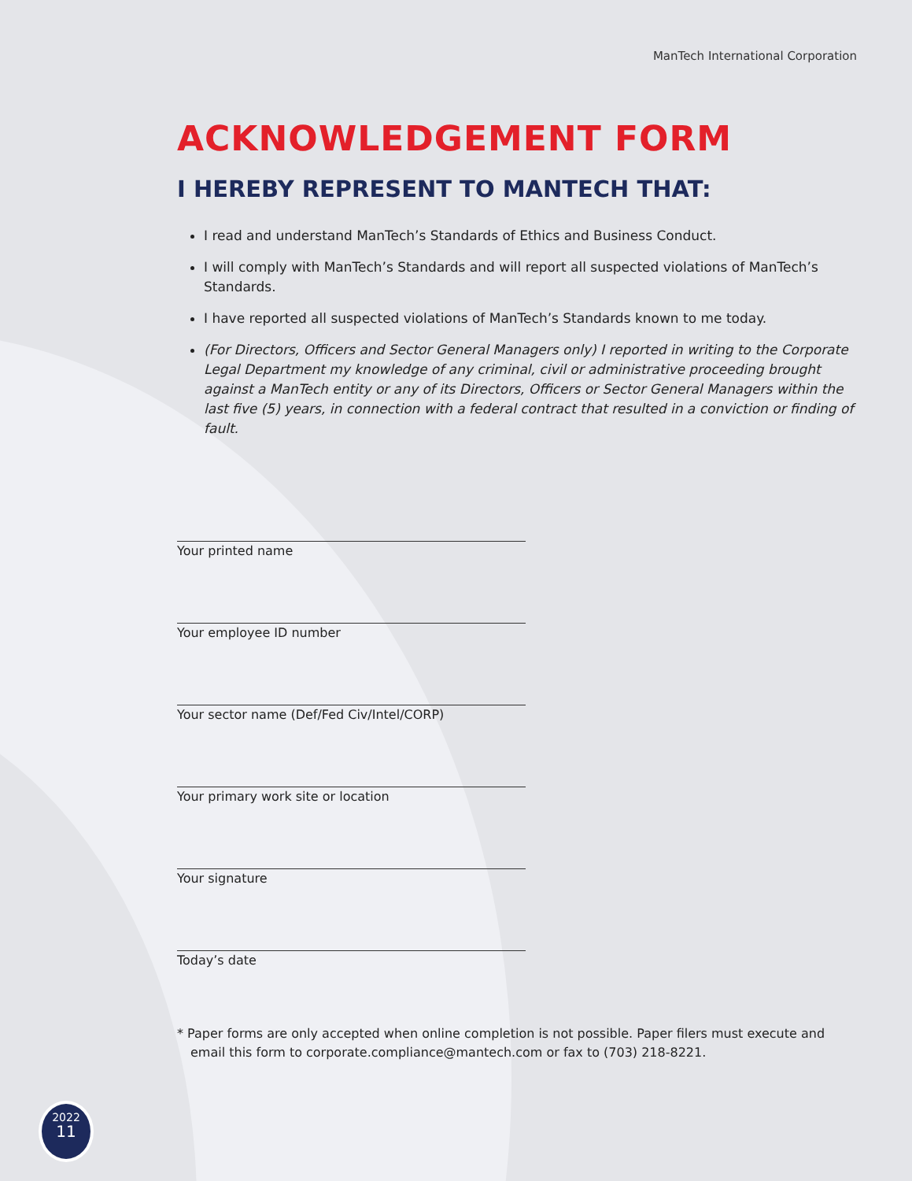ManTech International Corporation
ACKNOWLEDGEMENT FORM
I HEREBY REPRESENT TO MANTECH THAT:
I read and understand ManTech’s Standards of Ethics and Business Conduct.
I will comply with ManTech’s Standards and will report all suspected violations of ManTech’s Standards.
I have reported all suspected violations of ManTech’s Standards known to me today.
(For Directors, Officers and Sector General Managers only) I reported in writing to the Corporate Legal Department my knowledge of any criminal, civil or administrative proceeding brought against a ManTech entity or any of its Directors, Officers or Sector General Managers within the last five (5) years, in connection with a federal contract that resulted in a conviction or finding of fault.
Your printed name
Your employee ID number
Your sector name (Def/Fed Civ/Intel/CORP)
Your primary work site or location
Your signature
Today’s date
* Paper forms are only accepted when online completion is not possible. Paper filers must execute and email this form to corporate.compliance@mantech.com or fax to (703) 218-8221.
2022
11